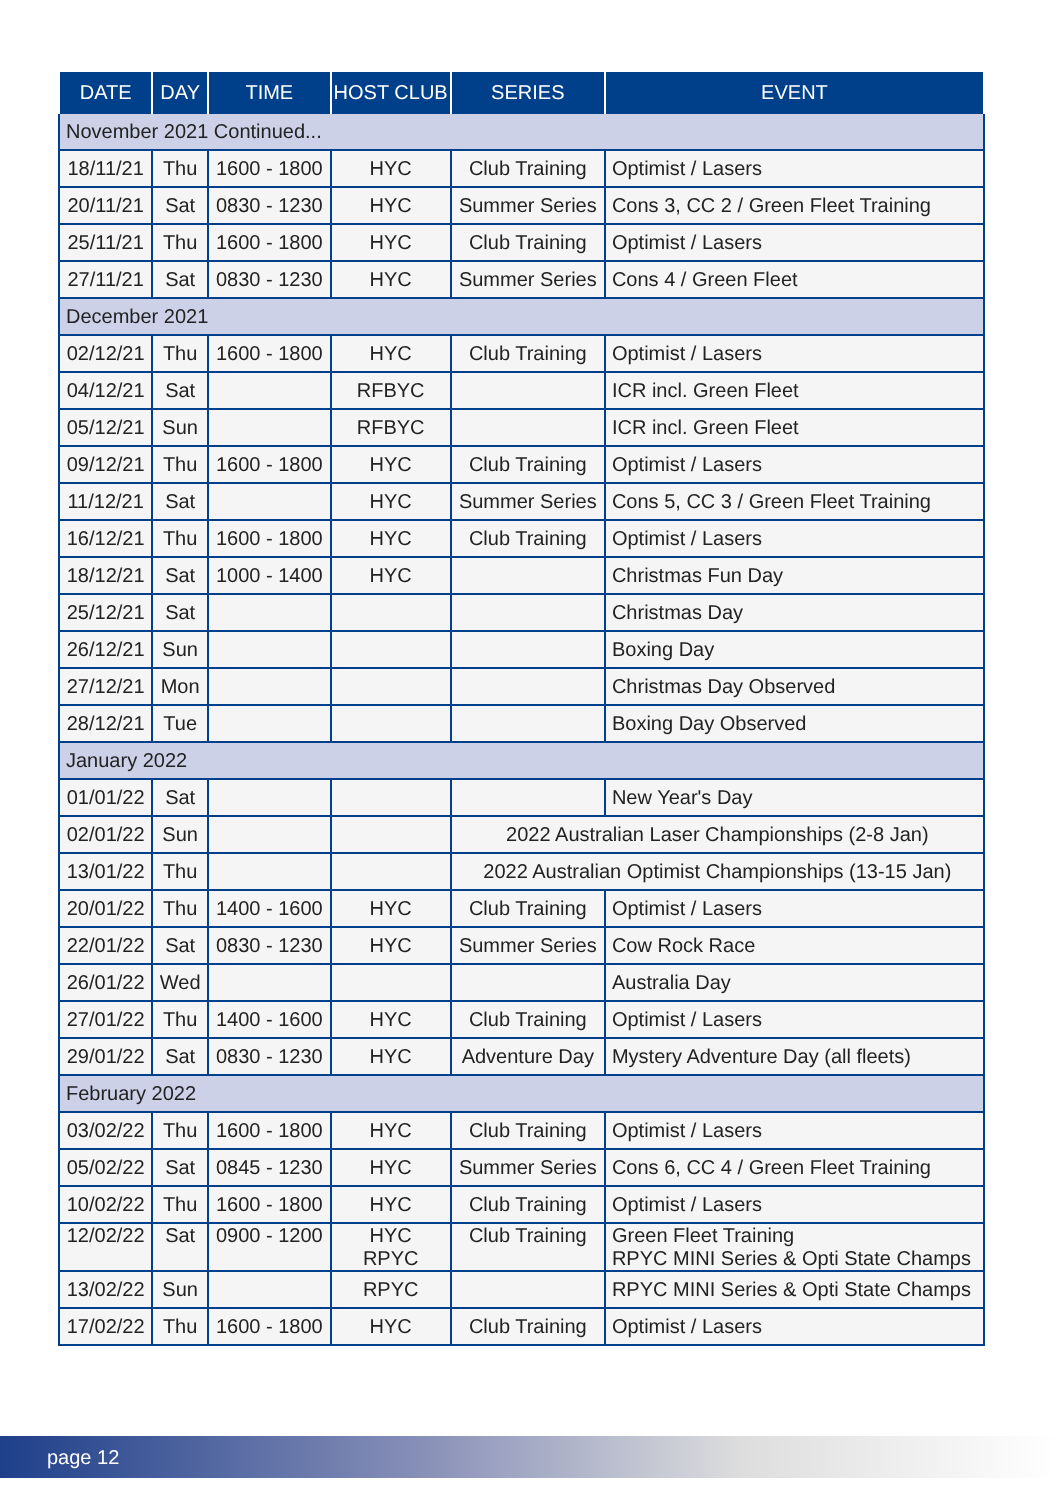| DATE | DAY | TIME | HOST CLUB | SERIES | EVENT |
| --- | --- | --- | --- | --- | --- |
| November 2021 Continued... | | | | | |
| 18/11/21 | Thu | 1600 - 1800 | HYC | Club Training | Optimist / Lasers |
| 20/11/21 | Sat | 0830 - 1230 | HYC | Summer Series | Cons 3, CC 2 / Green Fleet Training |
| 25/11/21 | Thu | 1600 - 1800 | HYC | Club Training | Optimist / Lasers |
| 27/11/21 | Sat | 0830 - 1230 | HYC | Summer Series | Cons 4 / Green Fleet |
| December 2021 | | | | | |
| 02/12/21 | Thu | 1600 - 1800 | HYC | Club Training | Optimist / Lasers |
| 04/12/21 | Sat | | RFBYC | | ICR incl. Green Fleet |
| 05/12/21 | Sun | | RFBYC | | ICR incl. Green Fleet |
| 09/12/21 | Thu | 1600 - 1800 | HYC | Club Training | Optimist / Lasers |
| 11/12/21 | Sat | | HYC | Summer Series | Cons 5, CC 3 / Green Fleet Training |
| 16/12/21 | Thu | 1600 - 1800 | HYC | Club Training | Optimist / Lasers |
| 18/12/21 | Sat | 1000 - 1400 | HYC | | Christmas Fun Day |
| 25/12/21 | Sat | | | | Christmas Day |
| 26/12/21 | Sun | | | | Boxing Day |
| 27/12/21 | Mon | | | | Christmas Day Observed |
| 28/12/21 | Tue | | | | Boxing Day Observed |
| January 2022 | | | | | |
| 01/01/22 | Sat | | | | New Year's Day |
| 02/01/22 | Sun | | | 2022 Australian Laser Championships (2-8 Jan) | |
| 13/01/22 | Thu | | | 2022 Australian Optimist Championships (13-15 Jan) | |
| 20/01/22 | Thu | 1400 - 1600 | HYC | Club Training | Optimist / Lasers |
| 22/01/22 | Sat | 0830 - 1230 | HYC | Summer Series | Cow Rock Race |
| 26/01/22 | Wed | | | | Australia Day |
| 27/01/22 | Thu | 1400 - 1600 | HYC | Club Training | Optimist / Lasers |
| 29/01/22 | Sat | 0830 - 1230 | HYC | Adventure Day | Mystery Adventure Day (all fleets) |
| February 2022 | | | | | |
| 03/02/22 | Thu | 1600 - 1800 | HYC | Club Training | Optimist / Lasers |
| 05/02/22 | Sat | 0845 - 1230 | HYC | Summer Series | Cons 6, CC 4 / Green Fleet Training |
| 10/02/22 | Thu | 1600 - 1800 | HYC | Club Training | Optimist / Lasers |
| 12/02/22 | Sat | 0900 - 1200 | HYC RPYC | Club Training | Green Fleet Training RPYC MINI Series & Opti State Champs |
| 13/02/22 | Sun | | RPYC | | RPYC MINI Series & Opti State Champs |
| 17/02/22 | Thu | 1600 - 1800 | HYC | Club Training | Optimist / Lasers |
page 12